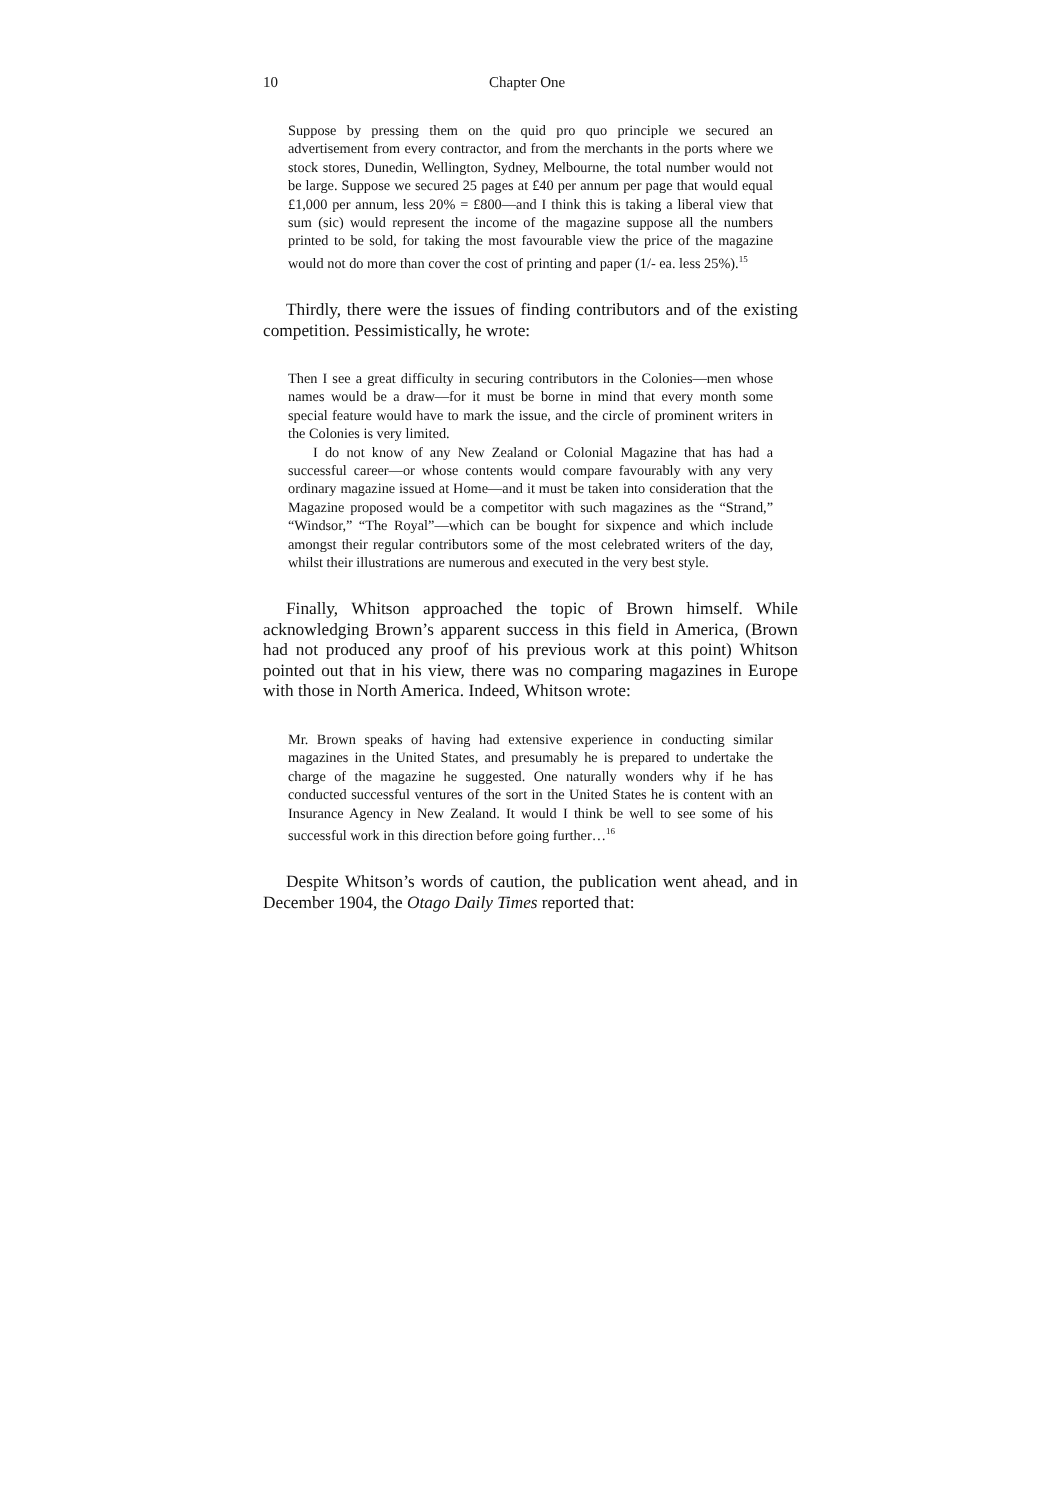10 Chapter One
Suppose by pressing them on the quid pro quo principle we secured an advertisement from every contractor, and from the merchants in the ports where we stock stores, Dunedin, Wellington, Sydney, Melbourne, the total number would not be large. Suppose we secured 25 pages at £40 per annum per page that would equal £1,000 per annum, less 20% = £800—and I think this is taking a liberal view that sum (sic) would represent the income of the magazine suppose all the numbers printed to be sold, for taking the most favourable view the price of the magazine would not do more than cover the cost of printing and paper (1/- ea. less 25%).<sup>15</sup>
Thirdly, there were the issues of finding contributors and of the existing competition. Pessimistically, he wrote:
Then I see a great difficulty in securing contributors in the Colonies—men whose names would be a draw—for it must be borne in mind that every month some special feature would have to mark the issue, and the circle of prominent writers in the Colonies is very limited.
I do not know of any New Zealand or Colonial Magazine that has had a successful career—or whose contents would compare favourably with any very ordinary magazine issued at Home—and it must be taken into consideration that the Magazine proposed would be a competitor with such magazines as the “Strand,” “Windsor,” “The Royal”—which can be bought for sixpence and which include amongst their regular contributors some of the most celebrated writers of the day, whilst their illustrations are numerous and executed in the very best style.
Finally, Whitson approached the topic of Brown himself. While acknowledging Brown’s apparent success in this field in America, (Brown had not produced any proof of his previous work at this point) Whitson pointed out that in his view, there was no comparing magazines in Europe with those in North America. Indeed, Whitson wrote:
Mr. Brown speaks of having had extensive experience in conducting similar magazines in the United States, and presumably he is prepared to undertake the charge of the magazine he suggested. One naturally wonders why if he has conducted successful ventures of the sort in the United States he is content with an Insurance Agency in New Zealand. It would I think be well to see some of his successful work in this direction before going further…<sup>16</sup>
Despite Whitson’s words of caution, the publication went ahead, and in December 1904, the Otago Daily Times reported that: